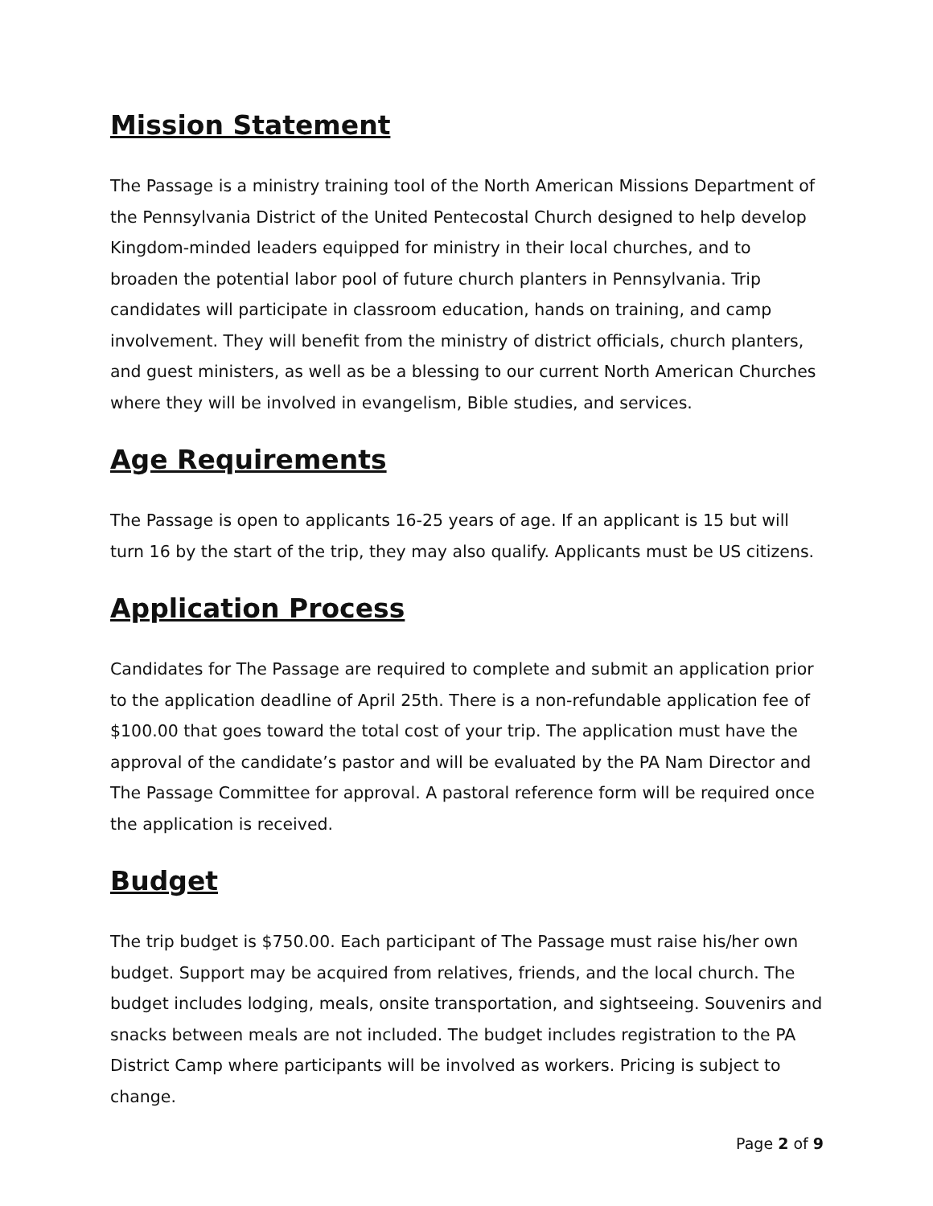Mission Statement
The Passage is a ministry training tool of the North American Missions Department of the Pennsylvania District of the United Pentecostal Church designed to help develop Kingdom-minded leaders equipped for ministry in their local churches, and to broaden the potential labor pool of future church planters in Pennsylvania. Trip candidates will participate in classroom education, hands on training, and camp involvement. They will benefit from the ministry of district officials, church planters, and guest ministers, as well as be a blessing to our current North American Churches where they will be involved in evangelism, Bible studies, and services.
Age Requirements
The Passage is open to applicants 16-25 years of age. If an applicant is 15 but will turn 16 by the start of the trip, they may also qualify. Applicants must be US citizens.
Application Process
Candidates for The Passage are required to complete and submit an application prior to the application deadline of April 25th. There is a non-refundable application fee of $100.00 that goes toward the total cost of your trip. The application must have the approval of the candidate’s pastor and will be evaluated by the PA Nam Director and The Passage Committee for approval. A pastoral reference form will be required once the application is received.
Budget
The trip budget is $750.00. Each participant of The Passage must raise his/her own budget. Support may be acquired from relatives, friends, and the local church. The budget includes lodging, meals, onsite transportation, and sightseeing. Souvenirs and snacks between meals are not included. The budget includes registration to the PA District Camp where participants will be involved as workers. Pricing is subject to change.
Page 2 of 9